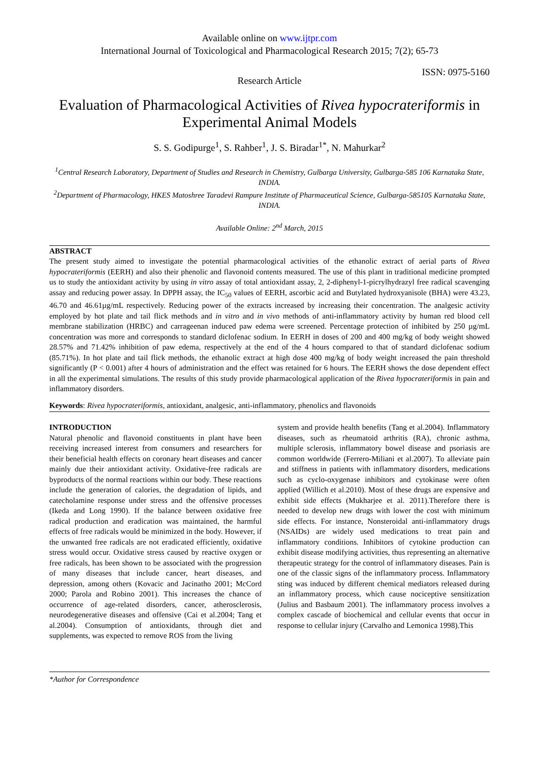Available online on www.ijtpr.com
International Journal of Toxicological and Pharmacological Research 2015; 7(2); 65-73
ISSN: 0975-5160
Research Article
Evaluation of Pharmacological Activities of Rivea hypocrateriformis in Experimental Animal Models
S. S. Godipurge<sup>1</sup>, S. Rahber<sup>1</sup>, J. S. Biradar<sup>1*</sup>, N. Mahurkar<sup>2</sup>
<sup>1</sup> Central Research Laboratory, Department of Studies and Research in Chemistry, Gulbarga University, Gulbarga-585 106 Karnataka State, INDIA.
<sup>2</sup> Department of Pharmacology, HKES Matoshree Taradevi Rampure Institute of Pharmaceutical Science, Gulbarga-585105 Karnataka State, INDIA.
Available Online: 2<sup>nd</sup> March, 2015
ABSTRACT
The present study aimed to investigate the potential pharmacological activities of the ethanolic extract of aerial parts of Rivea hypocrateriformis (EERH) and also their phenolic and flavonoid contents measured. The use of this plant in traditional medicine prompted us to study the antioxidant activity by using in vitro assay of total antioxidant assay, 2, 2-diphenyl-1-picrylhydrazyl free radical scavenging assay and reducing power assay. In DPPH assay, the IC<sub>50</sub> values of EERH, ascorbic acid and Butylated hydroxyanisole (BHA) were 43.23, 46.70 and 46.61µg/mL respectively. Reducing power of the extracts increased by increasing their concentration. The analgesic activity employed by hot plate and tail flick methods and in vitro and in vivo methods of anti-inflammatory activity by human red blood cell membrane stabilization (HRBC) and carrageenan induced paw edema were screened. Percentage protection of inhibited by 250 µg/mL concentration was more and corresponds to standard diclofenac sodium. In EERH in doses of 200 and 400 mg/kg of body weight showed 28.57% and 71.42% inhibition of paw edema, respectively at the end of the 4 hours compared to that of standard diclofenac sodium (85.71%). In hot plate and tail flick methods, the ethanolic extract at high dose 400 mg/kg of body weight increased the pain threshold significantly (P < 0.001) after 4 hours of administration and the effect was retained for 6 hours. The EERH shows the dose dependent effect in all the experimental simulations. The results of this study provide pharmacological application of the Rivea hypocrateriformis in pain and inflammatory disorders.
Keywords: Rivea hypocrateriformis, antioxidant, analgesic, anti-inflammatory, phenolics and flavonoids
INTRODUCTION
Natural phenolic and flavonoid constituents in plant have been receiving increased interest from consumers and researchers for their beneficial health effects on coronary heart diseases and cancer mainly due their antioxidant activity. Oxidative-free radicals are byproducts of the normal reactions within our body. These reactions include the generation of calories, the degradation of lipids, and catecholamine response under stress and the offensive processes (Ikeda and Long 1990). If the balance between oxidative free radical production and eradication was maintained, the harmful effects of free radicals would be minimized in the body. However, if the unwanted free radicals are not eradicated efficiently, oxidative stress would occur. Oxidative stress caused by reactive oxygen or free radicals, has been shown to be associated with the progression of many diseases that include cancer, heart diseases, and depression, among others (Kovacic and Jacinatho 2001; McCord 2000; Parola and Robino 2001). This increases the chance of occurrence of age-related disorders, cancer, atherosclerosis, neurodegenerative diseases and offensive (Cai et al.2004; Tang et al.2004). Consumption of antioxidants, through diet and supplements, was expected to remove ROS from the living
system and provide health benefits (Tang et al.2004). Inflammatory diseases, such as rheumatoid arthritis (RA), chronic asthma, multiple sclerosis, inflammatory bowel disease and psoriasis are common worldwide (Ferrero-Miliani et al.2007). To alleviate pain and stiffness in patients with inflammatory disorders, medications such as cyclo-oxygenase inhibitors and cytokinase were often applied (Willich et al.2010). Most of these drugs are expensive and exhibit side effects (Mukharjee et al. 2011).Therefore there is needed to develop new drugs with lower the cost with minimum side effects. For instance, Nonsteroidal anti-inflammatory drugs (NSAIDs) are widely used medications to treat pain and inflammatory conditions. Inhibitors of cytokine production can exhibit disease modifying activities, thus representing an alternative therapeutic strategy for the control of inflammatory diseases. Pain is one of the classic signs of the inflammatory process. Inflammatory sting was induced by different chemical mediators released during an inflammatory process, which cause nociceptive sensitization (Julius and Basbaum 2001). The inflammatory process involves a complex cascade of biochemical and cellular events that occur in response to cellular injury (Carvalho and Lemonica 1998).This
*Author for Correspondence